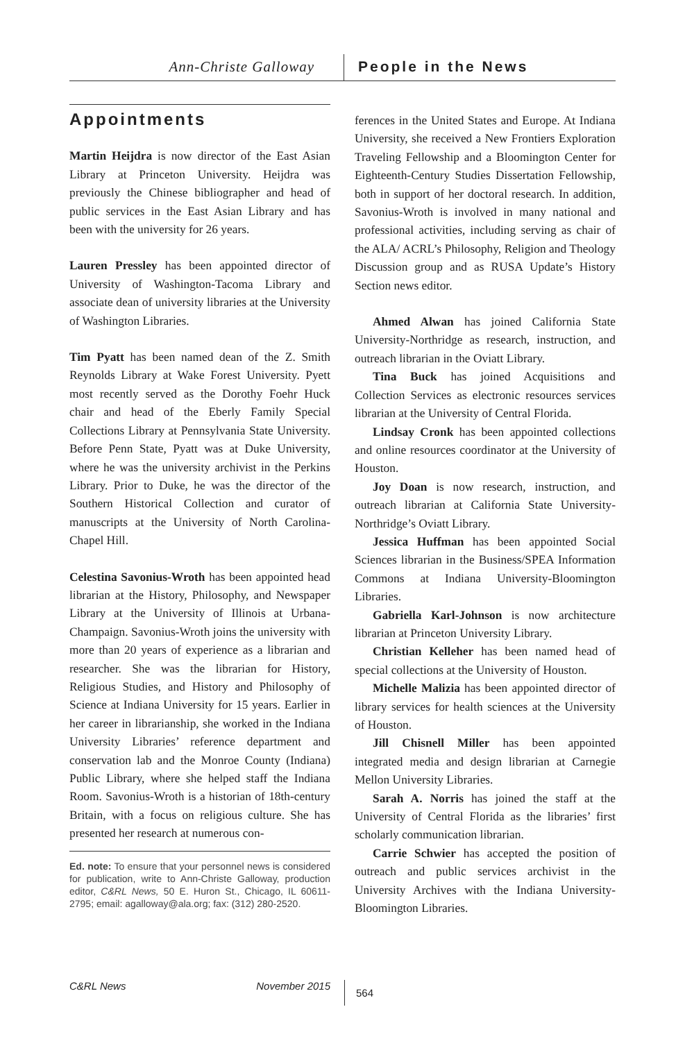Ann-Christe Galloway People in the News
Appointments
Martin Heijdra is now director of the East Asian Library at Princeton University. Heijdra was previously the Chinese bibliographer and head of public services in the East Asian Library and has been with the university for 26 years.
Lauren Pressley has been appointed director of University of Washington-Tacoma Library and associate dean of university libraries at the University of Washington Libraries.
Tim Pyatt has been named dean of the Z. Smith Reynolds Library at Wake Forest University. Pyett most recently served as the Dorothy Foehr Huck chair and head of the Eberly Family Special Collections Library at Pennsylvania State University. Before Penn State, Pyatt was at Duke University, where he was the university archivist in the Perkins Library. Prior to Duke, he was the director of the Southern Historical Collection and curator of manuscripts at the University of North Carolina-Chapel Hill.
Celestina Savonius-Wroth has been appointed head librarian at the History, Philosophy, and Newspaper Library at the University of Illinois at Urbana-Champaign. Savonius-Wroth joins the university with more than 20 years of experience as a librarian and researcher. She was the librarian for History, Religious Studies, and History and Philosophy of Science at Indiana University for 15 years. Earlier in her career in librarianship, she worked in the Indiana University Libraries’ reference department and conservation lab and the Monroe County (Indiana) Public Library, where she helped staff the Indiana Room. Savonius-Wroth is a historian of 18th-century Britain, with a focus on religious culture. She has presented her research at numerous con-
Ed. note: To ensure that your personnel news is considered for publication, write to Ann-Christe Galloway, production editor, C&RL News, 50 E. Huron St., Chicago, IL 60611-2795; email: agalloway@ala.org; fax: (312) 280-2520.
ferences in the United States and Europe. At Indiana University, she received a New Frontiers Exploration Traveling Fellowship and a Bloomington Center for Eighteenth-Century Studies Dissertation Fellowship, both in support of her doctoral research. In addition, Savonius-Wroth is involved in many national and professional activities, including serving as chair of the ALA/ ACRL’s Philosophy, Religion and Theology Discussion group and as RUSA Update’s History Section news editor.
Ahmed Alwan has joined California State University-Northridge as research, instruction, and outreach librarian in the Oviatt Library.
Tina Buck has joined Acquisitions and Collection Services as electronic resources services librarian at the University of Central Florida.
Lindsay Cronk has been appointed collections and online resources coordinator at the University of Houston.
Joy Doan is now research, instruction, and outreach librarian at California State University-Northridge’s Oviatt Library.
Jessica Huffman has been appointed Social Sciences librarian in the Business/SPEA Information Commons at Indiana University-Bloomington Libraries.
Gabriella Karl-Johnson is now architecture librarian at Princeton University Library.
Christian Kelleher has been named head of special collections at the University of Houston.
Michelle Malizia has been appointed director of library services for health sciences at the University of Houston.
Jill Chisnell Miller has been appointed integrated media and design librarian at Carnegie Mellon University Libraries.
Sarah A. Norris has joined the staff at the University of Central Florida as the libraries’ first scholarly communication librarian.
Carrie Schwier has accepted the position of outreach and public services archivist in the University Archives with the Indiana University-Bloomington Libraries.
C&RL News November 2015
564